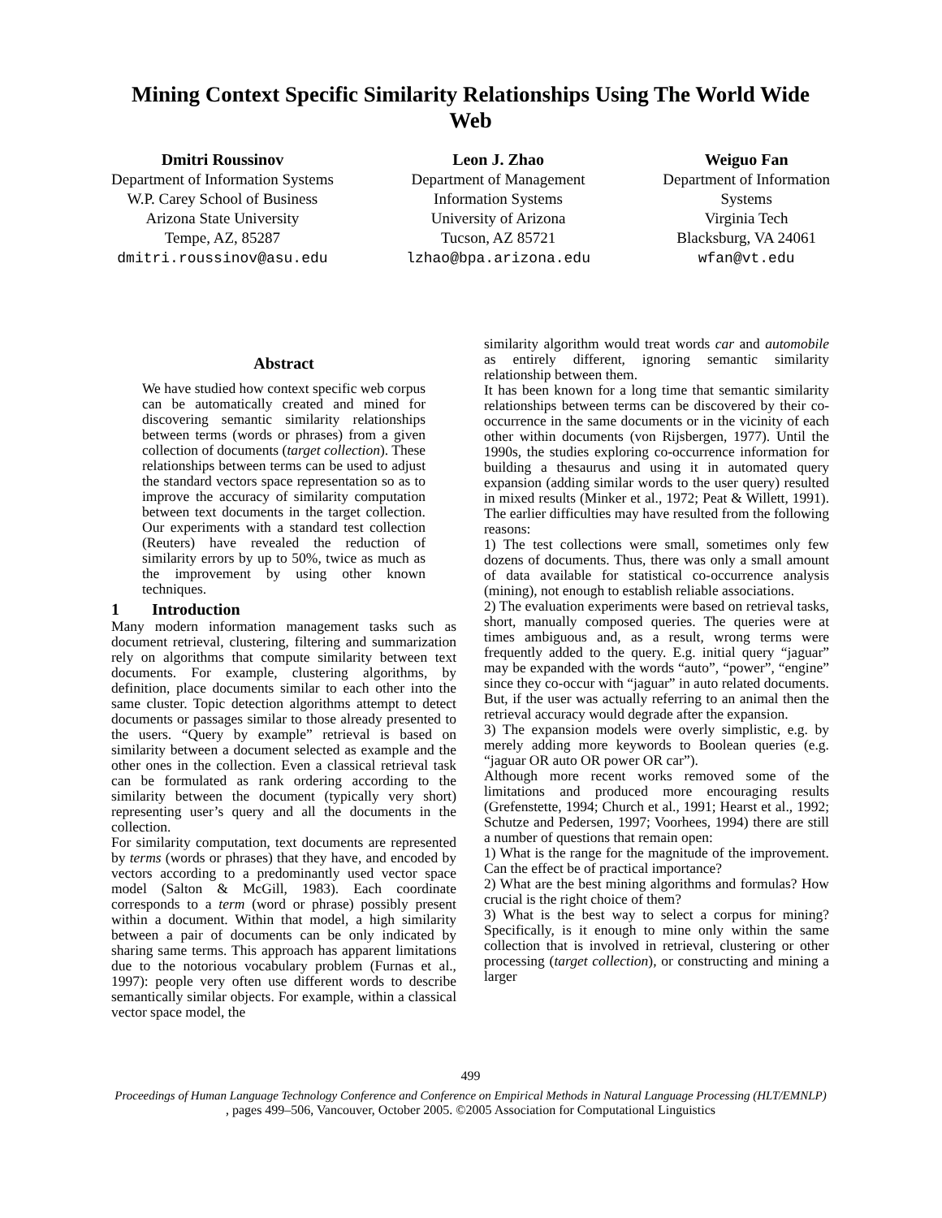Mining Context Specific Similarity Relationships Using The World Wide Web
Dmitri Roussinov
Department of Information Systems
W.P. Carey School of Business
Arizona State University
Tempe, AZ, 85287
dmitri.roussinov@asu.edu
Leon J. Zhao
Department of Management
Information Systems
University of Arizona
Tucson, AZ 85721
lzhao@bpa.arizona.edu
Weiguo Fan
Department of Information
Systems
Virginia Tech
Blacksburg, VA 24061
wfan@vt.edu
Abstract
We have studied how context specific web corpus can be automatically created and mined for discovering semantic similarity relationships between terms (words or phrases) from a given collection of documents (target collection). These relationships between terms can be used to adjust the standard vectors space representation so as to improve the accuracy of similarity computation between text documents in the target collection. Our experiments with a standard test collection (Reuters) have revealed the reduction of similarity errors by up to 50%, twice as much as the improvement by using other known techniques.
1 Introduction
Many modern information management tasks such as document retrieval, clustering, filtering and summarization rely on algorithms that compute similarity between text documents. For example, clustering algorithms, by definition, place documents similar to each other into the same cluster. Topic detection algorithms attempt to detect documents or passages similar to those already presented to the users. “Query by example” retrieval is based on similarity between a document selected as example and the other ones in the collection. Even a classical retrieval task can be formulated as rank ordering according to the similarity between the document (typically very short) representing user’s query and all the documents in the collection.
For similarity computation, text documents are represented by terms (words or phrases) that they have, and encoded by vectors according to a predominantly used vector space model (Salton & McGill, 1983). Each coordinate corresponds to a term (word or phrase) possibly present within a document. Within that model, a high similarity between a pair of documents can be only indicated by sharing same terms. This approach has apparent limitations due to the notorious vocabulary problem (Furnas et al., 1997): people very often use different words to describe semantically similar objects. For example, within a classical vector space model, the
similarity algorithm would treat words car and automobile as entirely different, ignoring semantic similarity relationship between them.
It has been known for a long time that semantic similarity relationships between terms can be discovered by their co-occurrence in the same documents or in the vicinity of each other within documents (von Rijsbergen, 1977). Until the 1990s, the studies exploring co-occurrence information for building a thesaurus and using it in automated query expansion (adding similar words to the user query) resulted in mixed results (Minker et al., 1972; Peat & Willett, 1991). The earlier difficulties may have resulted from the following reasons:
1) The test collections were small, sometimes only few dozens of documents. Thus, there was only a small amount of data available for statistical co-occurrence analysis (mining), not enough to establish reliable associations.
2) The evaluation experiments were based on retrieval tasks, short, manually composed queries. The queries were at times ambiguous and, as a result, wrong terms were frequently added to the query. E.g. initial query “jaguar” may be expanded with the words “auto”, “power”, “engine” since they co-occur with “jaguar” in auto related documents. But, if the user was actually referring to an animal then the retrieval accuracy would degrade after the expansion.
3) The expansion models were overly simplistic, e.g. by merely adding more keywords to Boolean queries (e.g. “jaguar OR auto OR power OR car”).
Although more recent works removed some of the limitations and produced more encouraging results (Grefenstette, 1994; Church et al., 1991; Hearst et al., 1992; Schutze and Pedersen, 1997; Voorhees, 1994) there are still a number of questions that remain open:
1) What is the range for the magnitude of the improvement. Can the effect be of practical importance?
2) What are the best mining algorithms and formulas? How crucial is the right choice of them?
3) What is the best way to select a corpus for mining? Specifically, is it enough to mine only within the same collection that is involved in retrieval, clustering or other processing (target collection), or constructing and mining a larger
499
Proceedings of Human Language Technology Conference and Conference on Empirical Methods in Natural Language Processing (HLT/EMNLP), pages 499–506, Vancouver, October 2005. ©2005 Association for Computational Linguistics